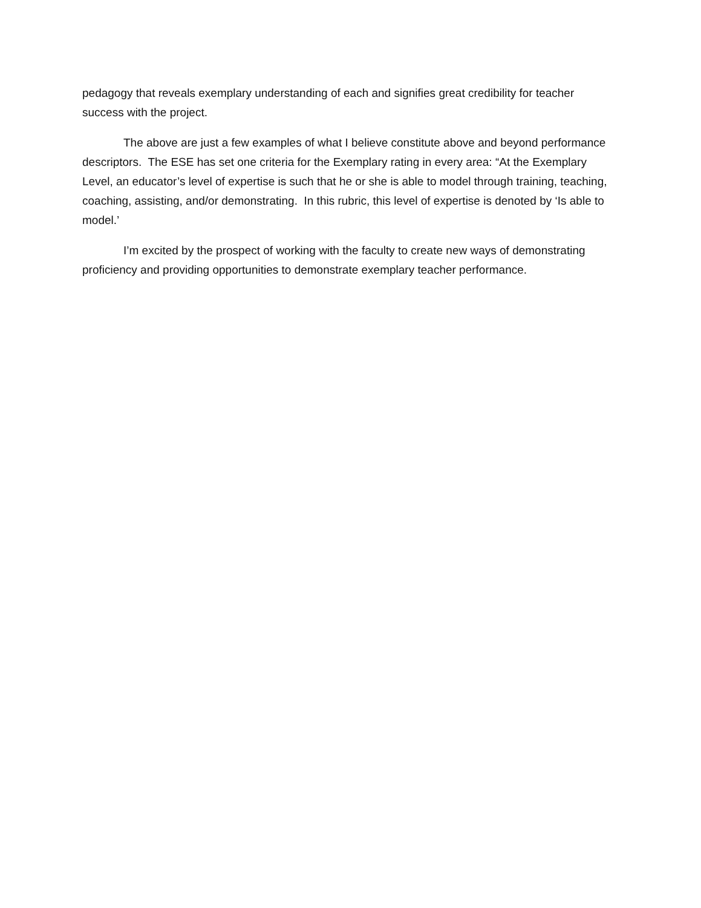pedagogy that reveals exemplary understanding of each and signifies great credibility for teacher success with the project.
The above are just a few examples of what I believe constitute above and beyond performance descriptors. The ESE has set one criteria for the Exemplary rating in every area: “At the Exemplary Level, an educator’s level of expertise is such that he or she is able to model through training, teaching, coaching, assisting, and/or demonstrating. In this rubric, this level of expertise is denoted by ‘Is able to model.’
I’m excited by the prospect of working with the faculty to create new ways of demonstrating proficiency and providing opportunities to demonstrate exemplary teacher performance.